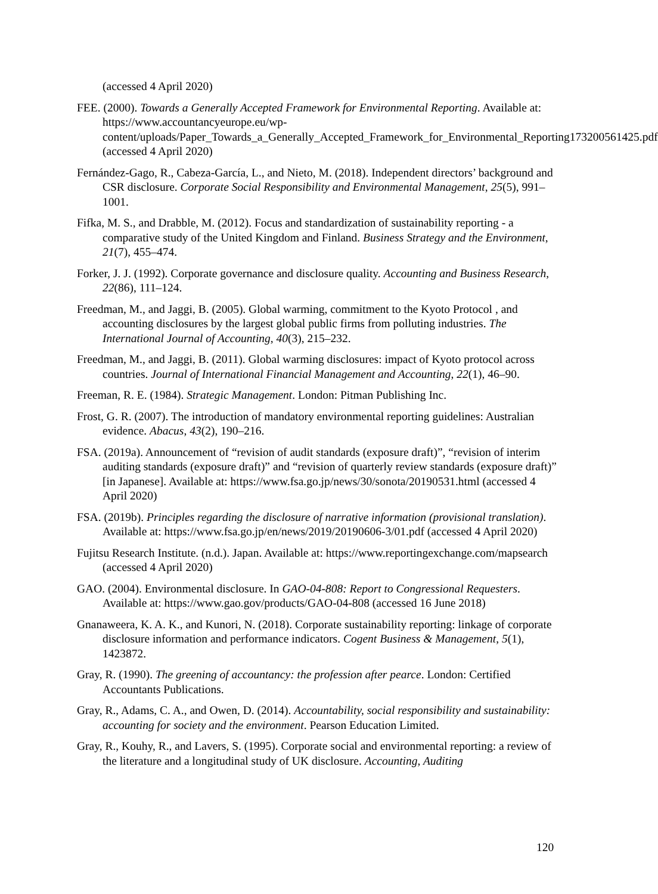(accessed 4 April 2020)
FEE. (2000). Towards a Generally Accepted Framework for Environmental Reporting. Available at: https://www.accountancyeurope.eu/wp-content/uploads/Paper_Towards_a_Generally_Accepted_Framework_for_Environmental_Reporting173200561425.pdf (accessed 4 April 2020)
Fernández-Gago, R., Cabeza-García, L., and Nieto, M. (2018). Independent directors’ background and CSR disclosure. Corporate Social Responsibility and Environmental Management, 25(5), 991–1001.
Fifka, M. S., and Drabble, M. (2012). Focus and standardization of sustainability reporting - a comparative study of the United Kingdom and Finland. Business Strategy and the Environment, 21(7), 455–474.
Forker, J. J. (1992). Corporate governance and disclosure quality. Accounting and Business Research, 22(86), 111–124.
Freedman, M., and Jaggi, B. (2005). Global warming, commitment to the Kyoto Protocol , and accounting disclosures by the largest global public firms from polluting industries. The International Journal of Accounting, 40(3), 215–232.
Freedman, M., and Jaggi, B. (2011). Global warming disclosures: impact of Kyoto protocol across countries. Journal of International Financial Management and Accounting, 22(1), 46–90.
Freeman, R. E. (1984). Strategic Management. London: Pitman Publishing Inc.
Frost, G. R. (2007). The introduction of mandatory environmental reporting guidelines: Australian evidence. Abacus, 43(2), 190–216.
FSA. (2019a). Announcement of “revision of audit standards (exposure draft)”, “revision of interim auditing standards (exposure draft)” and “revision of quarterly review standards (exposure draft)” [in Japanese]. Available at: https://www.fsa.go.jp/news/30/sonota/20190531.html (accessed 4 April 2020)
FSA. (2019b). Principles regarding the disclosure of narrative information (provisional translation). Available at: https://www.fsa.go.jp/en/news/2019/20190606-3/01.pdf (accessed 4 April 2020)
Fujitsu Research Institute. (n.d.). Japan. Available at: https://www.reportingexchange.com/mapsearch (accessed 4 April 2020)
GAO. (2004). Environmental disclosure. In GAO-04-808: Report to Congressional Requesters. Available at: https://www.gao.gov/products/GAO-04-808 (accessed 16 June 2018)
Gnanaweera, K. A. K., and Kunori, N. (2018). Corporate sustainability reporting: linkage of corporate disclosure information and performance indicators. Cogent Business & Management, 5(1), 1423872.
Gray, R. (1990). The greening of accountancy: the profession after pearce. London: Certified Accountants Publications.
Gray, R., Adams, C. A., and Owen, D. (2014). Accountability, social responsibility and sustainability: accounting for society and the environment. Pearson Education Limited.
Gray, R., Kouhy, R., and Lavers, S. (1995). Corporate social and environmental reporting: a review of the literature and a longitudinal study of UK disclosure. Accounting, Auditing
120